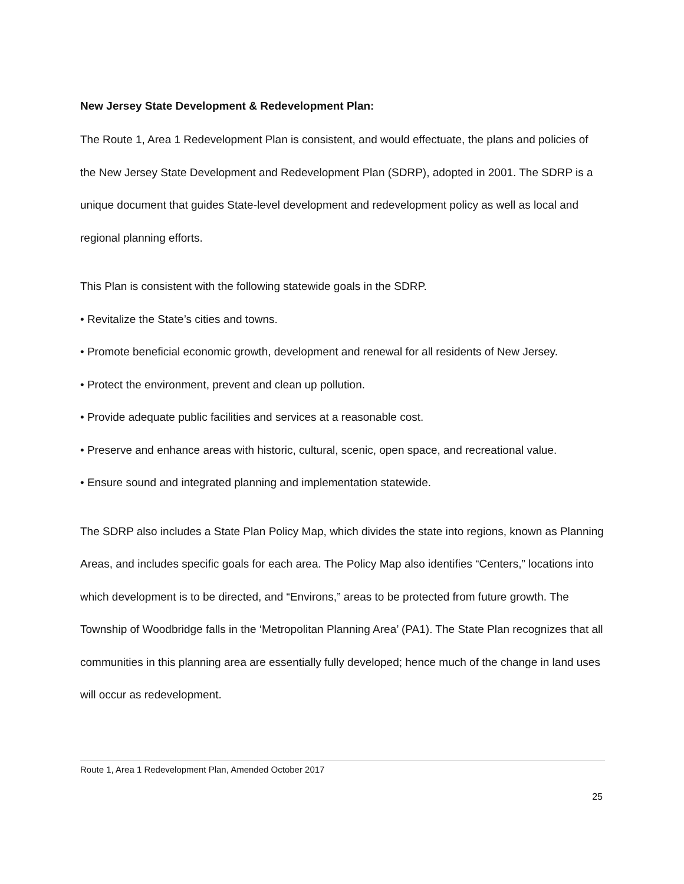New Jersey State Development & Redevelopment Plan:
The Route 1, Area 1 Redevelopment Plan is consistent, and would effectuate, the plans and policies of the New Jersey State Development and Redevelopment Plan (SDRP), adopted in 2001. The SDRP is a unique document that guides State-level development and redevelopment policy as well as local and regional planning efforts.
This Plan is consistent with the following statewide goals in the SDRP.
• Revitalize the State’s cities and towns.
• Promote beneficial economic growth, development and renewal for all residents of New Jersey.
• Protect the environment, prevent and clean up pollution.
• Provide adequate public facilities and services at a reasonable cost.
• Preserve and enhance areas with historic, cultural, scenic, open space, and recreational value.
• Ensure sound and integrated planning and implementation statewide.
The SDRP also includes a State Plan Policy Map, which divides the state into regions, known as Planning Areas, and includes specific goals for each area. The Policy Map also identifies “Centers,” locations into which development is to be directed, and “Environs,” areas to be protected from future growth. The Township of Woodbridge falls in the ‘Metropolitan Planning Area’ (PA1). The State Plan recognizes that all communities in this planning area are essentially fully developed; hence much of the change in land uses will occur as redevelopment.
Route 1, Area 1 Redevelopment Plan, Amended October 2017
25